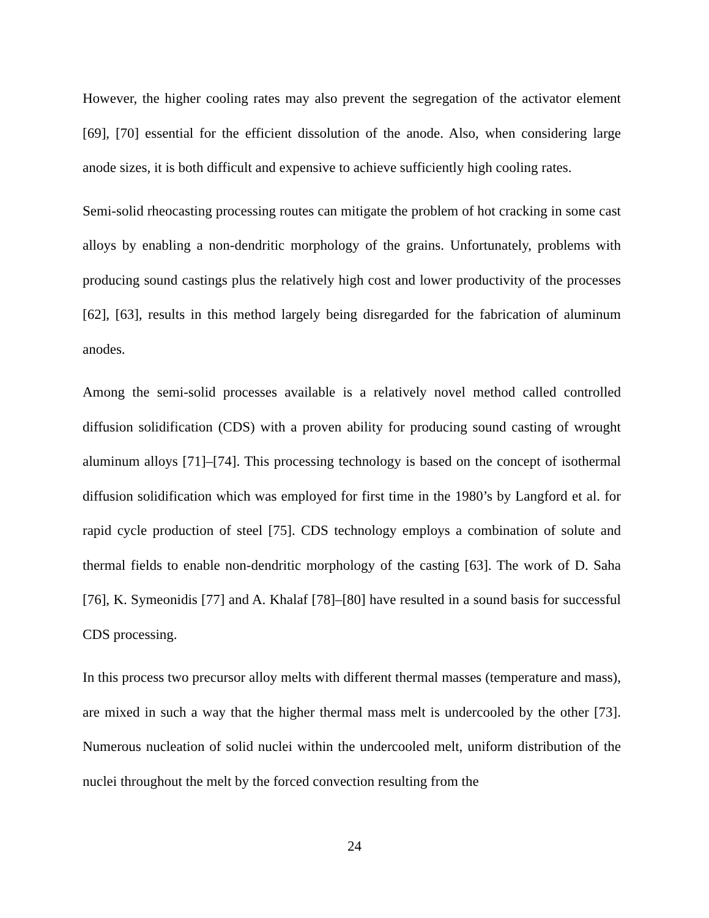However, the higher cooling rates may also prevent the segregation of the activator element [69], [70] essential for the efficient dissolution of the anode. Also, when considering large anode sizes, it is both difficult and expensive to achieve sufficiently high cooling rates.
Semi-solid rheocasting processing routes can mitigate the problem of hot cracking in some cast alloys by enabling a non-dendritic morphology of the grains. Unfortunately, problems with producing sound castings plus the relatively high cost and lower productivity of the processes [62], [63], results in this method largely being disregarded for the fabrication of aluminum anodes.
Among the semi-solid processes available is a relatively novel method called controlled diffusion solidification (CDS) with a proven ability for producing sound casting of wrought aluminum alloys [71]–[74]. This processing technology is based on the concept of isothermal diffusion solidification which was employed for first time in the 1980’s by Langford et al. for rapid cycle production of steel [75]. CDS technology employs a combination of solute and thermal fields to enable non-dendritic morphology of the casting [63]. The work of D. Saha [76], K. Symeonidis [77] and A. Khalaf [78]–[80] have resulted in a sound basis for successful CDS processing.
In this process two precursor alloy melts with different thermal masses (temperature and mass), are mixed in such a way that the higher thermal mass melt is undercooled by the other [73]. Numerous nucleation of solid nuclei within the undercooled melt, uniform distribution of the nuclei throughout the melt by the forced convection resulting from the
24